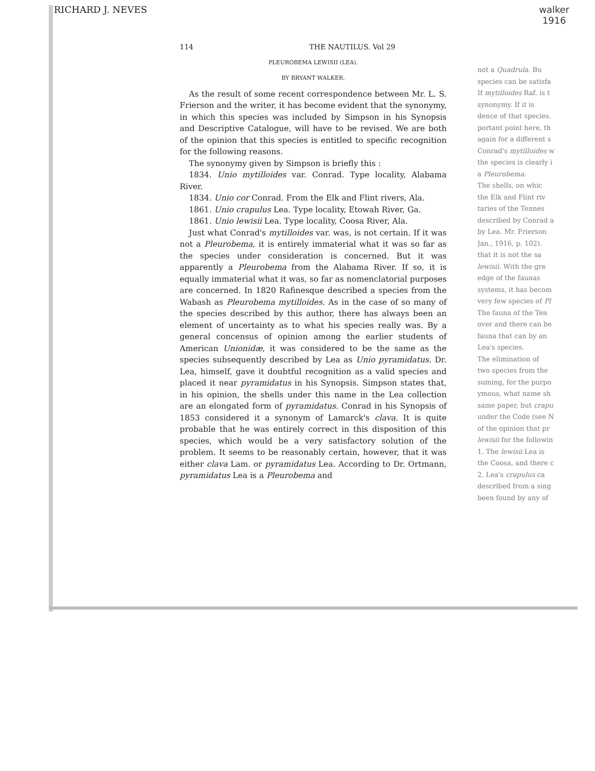RICHARD J. NEVES walker
1916
114 THE NAUTILUS. Vol 29
PLEUROBEMA LEWISII (LEA).
BY BRYANT WALKER.
As the result of some recent correspondence between Mr. L. S. Frierson and the writer, it has become evident that the synonymy, in which this species was included by Simpson in his Synopsis and Descriptive Catalogue, will have to be revised. We are both of the opinion that this species is entitled to specific recognition for the following reasons.
The synonymy given by Simpson is briefly this :
1834. Unio mytilloides var. Conrad. Type locality, Alabama River.
1834. Unio cor Conrad. From the Elk and Flint rivers, Ala.
1861. Unio crapulus Lea. Type locality, Etowah River, Ga.
1861. Unio lewisii Lea. Type locality, Coosa River, Ala.
Just what Conrad's mytilloides var. was, is not certain. If it was not a Pleurobema, it is entirely immaterial what it was so far as the species under consideration is concerned. But it was apparently a Pleurobema from the Alabama River. If so, it is equally immaterial what it was, so far as nomenclatorial purposes are concerned. In 1820 Rafinesque described a species from the Wabash as Pleurobema mytilloides. As in the case of so many of the species described by this author, there has always been an element of uncertainty as to what his species really was. By a general concensus of opinion among the earlier students of American Unionidæ, it was considered to be the same as the species subsequently described by Lea as Unio pyramidatus. Dr. Lea, himself, gave it doubtful recognition as a valid species and placed it near pyramidatus in his Synopsis. Simpson states that, in his opinion, the shells under this name in the Lea collection are an elongated form of pyramidatus. Conrad in his Synopsis of 1853 considered it a synonym of Lamarck's clava. It is quite probable that he was entirely correct in this disposition of this species, which would be a very satisfactory solution of the problem. It seems to be reasonably certain, however, that it was either clava Lam. or pyramidatus Lea. According to Dr. Ortmann, pyramidatus Lea is a Pleurobema and
not a Quadrula. Bu
species can be satisfa
If mytilloides Raf. is t
synonymy. If it is
dence of that species.
portant point here, th
again for a different s
Conrad's mytilloides w
the species is clearly i
a Pleurobema.
The shells, on whic
the Elk and Flint riv
taries of the Tennes
described by Conrad a
by Lea. Mr. Frierson
Jan., 1916, p. 102).
that it is not the sa
lewisii. With the gre
edge of the faunas
systems, it has becom
very few species of Pl
The fauna of the Ten
over and there can be
fauna that can by an
Lea's species.
The elimination of
two species from the
suming, for the purpo
ymous, what name sh
same paper, but crapu
under the Code (see N
of the opinion that pr
lewisii for the followin
1. The lewisii Lea is
the Coosa, and there c
2. Lea's crapulus ca
described from a sing
been found by any of